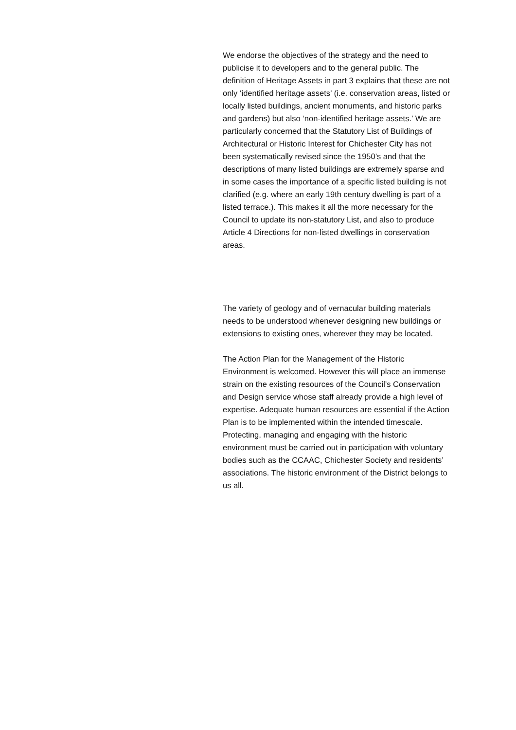We endorse the objectives of the strategy and the need to publicise it to developers and to the general public. The definition of Heritage Assets in part 3 explains that these are not only ‘identified heritage assets’ (i.e. conservation areas, listed or locally listed buildings, ancient monuments, and historic parks and gardens) but also ‘non-identified heritage assets.’ We are particularly concerned that the Statutory List of Buildings of Architectural or Historic Interest for Chichester City has not been systematically revised since the 1950’s and that the descriptions of many listed buildings are extremely sparse and in some cases the importance of a specific listed building is not clarified (e.g. where an early 19th century dwelling is part of a listed terrace.). This makes it all the more necessary for the Council to update its non-statutory List, and also to produce Article 4 Directions for non-listed dwellings in conservation areas.
The variety of geology and of vernacular building materials needs to be understood whenever designing new buildings or extensions to existing ones, wherever they may be located.
The Action Plan for the Management of the Historic Environment is welcomed. However this will place an immense strain on the existing resources of the Council’s Conservation and Design service whose staff already provide a high level of expertise. Adequate human resources are essential if the Action Plan is to be implemented within the intended timescale. Protecting, managing and engaging with the historic environment must be carried out in participation with voluntary bodies such as the CCAAC, Chichester Society and residents’ associations. The historic environment of the District belongs to us all.